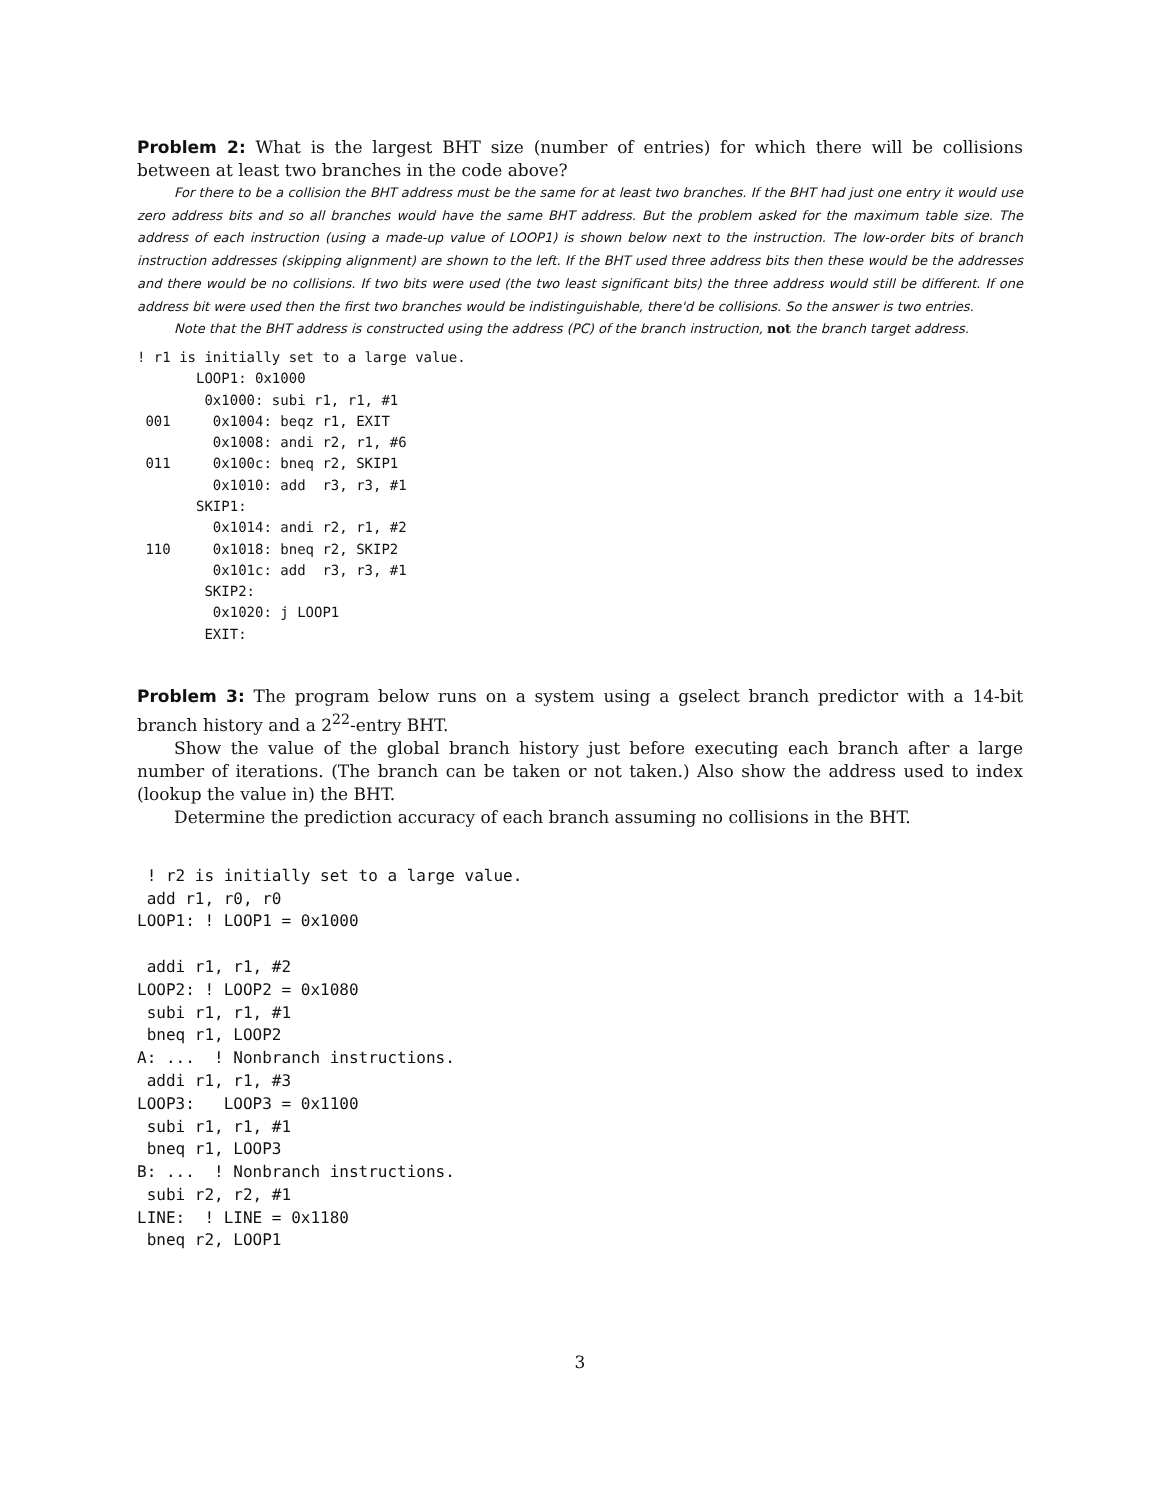Problem 2: What is the largest BHT size (number of entries) for which there will be collisions between at least two branches in the code above?
For there to be a collision the BHT address must be the same for at least two branches. If the BHT had just one entry it would use zero address bits and so all branches would have the same BHT address. But the problem asked for the maximum table size. The address of each instruction (using a made-up value of LOOP1) is shown below next to the instruction. The low-order bits of branch instruction addresses (skipping alignment) are shown to the left. If the BHT used three address bits then these would be the addresses and there would be no collisions. If two bits were used (the two least significant bits) the three address would still be different. If one address bit were used then the first two branches would be indistinguishable, there'd be collisions. So the answer is two entries.
Note that the BHT address is constructed using the address (PC) of the branch instruction, not the branch target address.
! r1 is initially set to a large value.
       LOOP1: 0x1000
        0x1000: subi r1, r1, #1
 001     0x1004: beqz r1, EXIT
         0x1008: andi r2, r1, #6
 011     0x100c: bneq r2, SKIP1
         0x1010: add  r3, r3, #1
       SKIP1:
         0x1014: andi r2, r1, #2
 110     0x1018: bneq r2, SKIP2
         0x101c: add  r3, r3, #1
        SKIP2:
         0x1020: j LOOP1
        EXIT:
Problem 3: The program below runs on a system using a gselect branch predictor with a 14-bit branch history and a 2<sup>22</sup>-entry BHT.
Show the value of the global branch history just before executing each branch after a large number of iterations. (The branch can be taken or not taken.) Also show the address used to index (lookup the value in) the BHT.
Determine the prediction accuracy of each branch assuming no collisions in the BHT.
 ! r2 is initially set to a large value.
 add r1, r0, r0
LOOP1: ! LOOP1 = 0x1000

 addi r1, r1, #2
LOOP2: ! LOOP2 = 0x1080
 subi r1, r1, #1
 bneq r1, LOOP2
A: ...  ! Nonbranch instructions.
 addi r1, r1, #3
LOOP3:   LOOP3 = 0x1100
 subi r1, r1, #1
 bneq r1, LOOP3
B: ...  ! Nonbranch instructions.
 subi r2, r2, #1
LINE:  ! LINE = 0x1180
 bneq r2, LOOP1
3